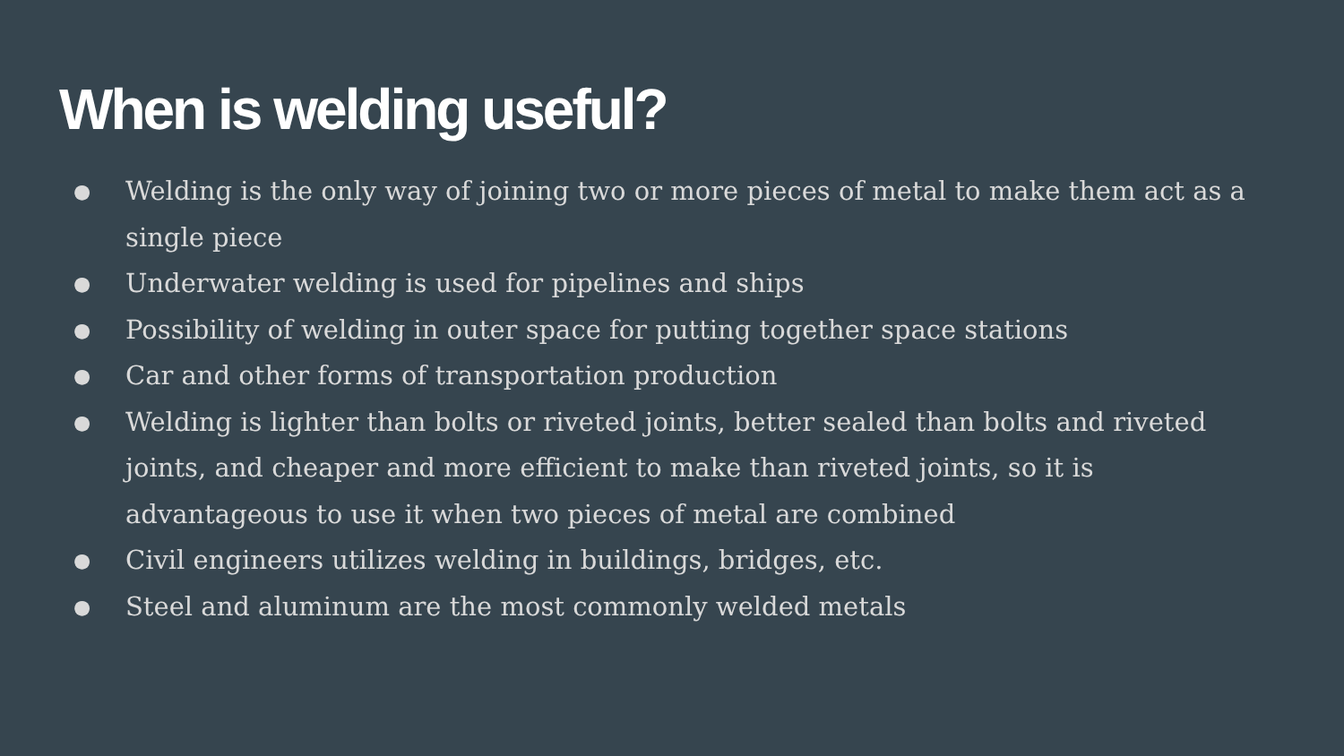When is welding useful?
● Welding is the only way of joining two or more pieces of metal to make them act as a single piece
● Underwater welding is used for pipelines and ships
● Possibility of welding in outer space for putting together space stations
● Car and other forms of transportation production
● Welding is lighter than bolts or riveted joints, better sealed than bolts and riveted joints, and cheaper and more efficient to make than riveted joints, so it is advantageous to use it when two pieces of metal are combined
● Civil engineers utilizes welding in buildings, bridges, etc.
● Steel and aluminum are the most commonly welded metals